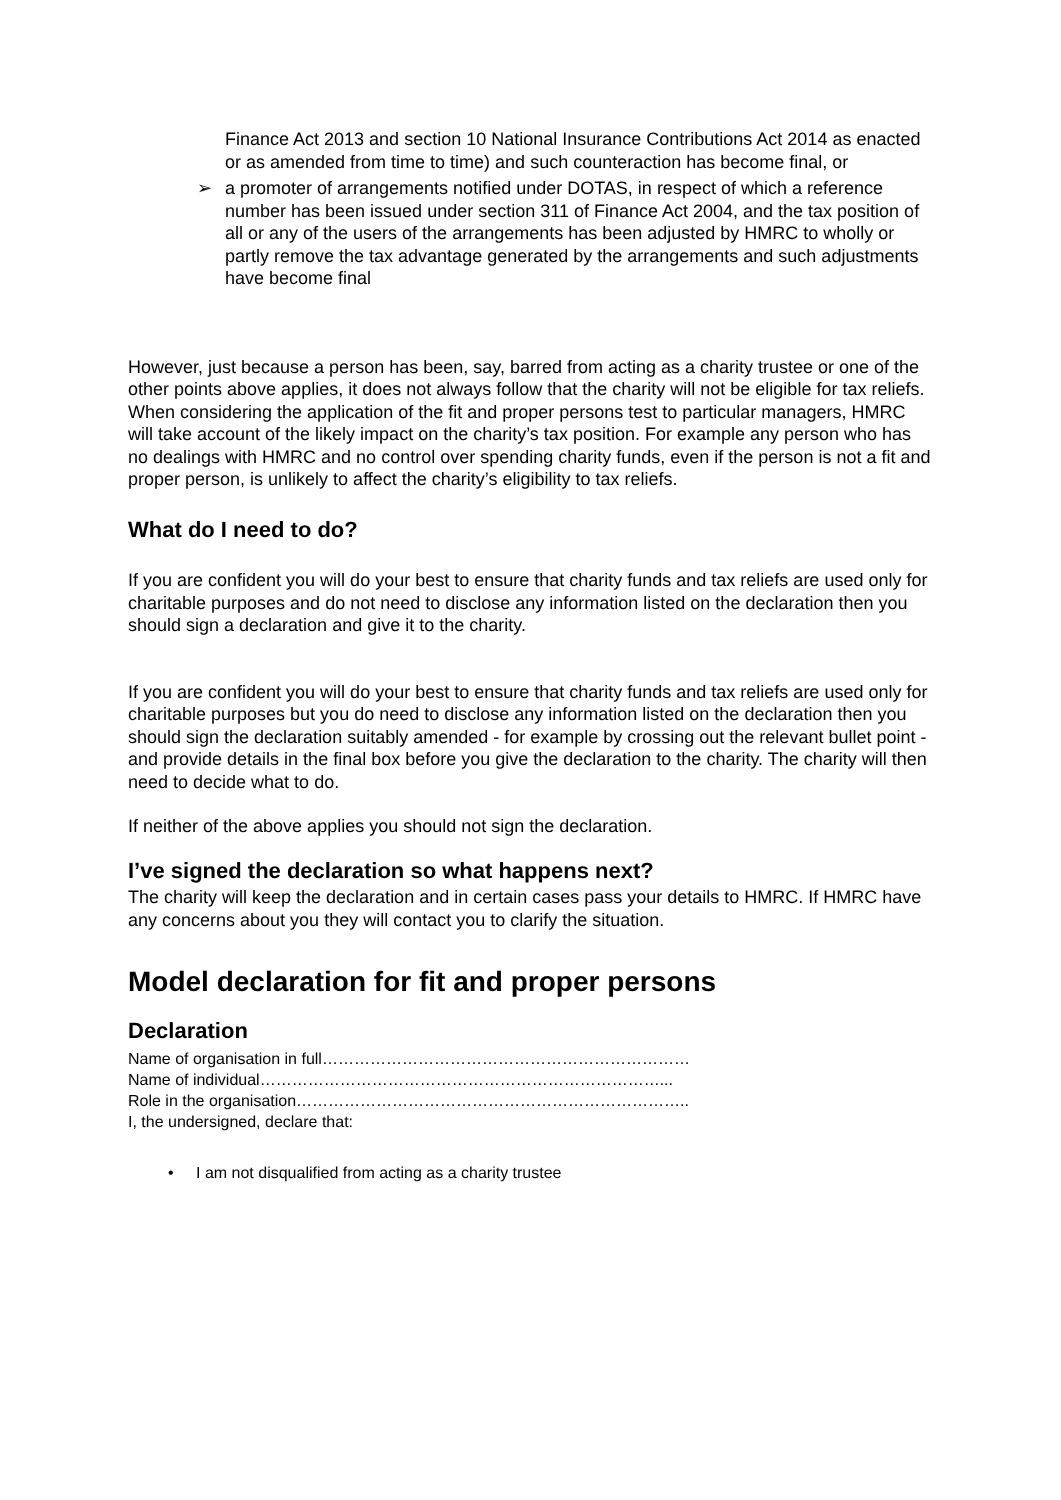Finance Act 2013 and section 10 National Insurance Contributions Act 2014 as enacted or as amended from time to time) and such counteraction has become final, or
➢ a promoter of arrangements notified under DOTAS, in respect of which a reference number has been issued under section 311 of Finance Act 2004, and the tax position of all or any of the users of the arrangements has been adjusted by HMRC to wholly or partly remove the tax advantage generated by the arrangements and such adjustments have become final
However, just because a person has been, say, barred from acting as a charity trustee or one of the other points above applies, it does not always follow that the charity will not be eligible for tax reliefs. When considering the application of the fit and proper persons test to particular managers, HMRC will take account of the likely impact on the charity’s tax position. For example any person who has no dealings with HMRC and no control over spending charity funds, even if the person is not a fit and proper person, is unlikely to affect the charity’s eligibility to tax reliefs.
What do I need to do?
If you are confident you will do your best to ensure that charity funds and tax reliefs are used only for charitable purposes and do not need to disclose any information listed on the declaration then you should sign a declaration and give it to the charity.
If you are confident you will do your best to ensure that charity funds and tax reliefs are used only for charitable purposes but you do need to disclose any information listed on the declaration then you should sign the declaration suitably amended - for example by crossing out the relevant bullet point - and provide details in the final box before you give the declaration to the charity. The charity will then need to decide what to do.
If neither of the above applies you should not sign the declaration.
I’ve signed the declaration so what happens next?
The charity will keep the declaration and in certain cases pass your details to HMRC. If HMRC have any concerns about you they will contact you to clarify the situation.
Model declaration for fit and proper persons
Declaration
Name of organisation in full……………………………………………………………
Name of individual…………………………………………………………………...
Role in the organisation………………………………………………………………..
I, the undersigned, declare that:
• I am not disqualified from acting as a charity trustee